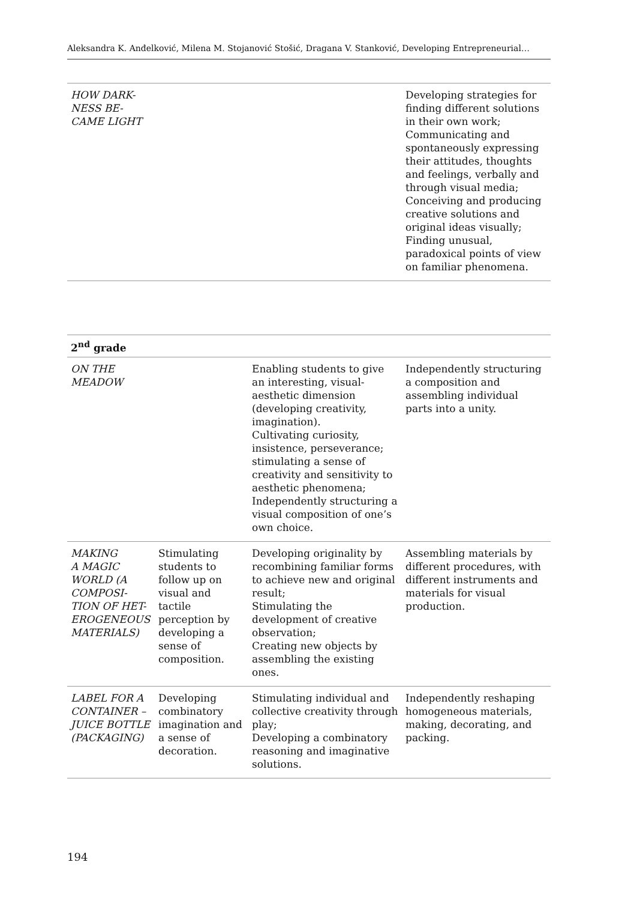Aleksandra K. Anđelković, Milena M. Stojanović Stošić, Dragana V. Stanković, Developing Entrepreneurial…
| HOW DARK- NESS BE- CAME LIGHT | | | Developing strategies for finding different solutions in their own work; Communicating and spontaneously expressing their attitudes, thoughts and feelings, verbally and through visual media; Conceiving and producing creative solutions and original ideas visually; Finding unusual, paradoxical points of view on familiar phenomena. |
| 2<sup>nd</sup> grade | | | |
| --- | --- | --- | --- |
| ON THE MEADOW | | Enabling students to give an interesting, visual-aesthetic dimension (developing creativity, imagination). Cultivating curiosity, insistence, perseverance; stimulating a sense of creativity and sensitivity to aesthetic phenomena; Independently structuring a visual composition of one’s own choice. | Independently structuring a composition and assembling individual parts into a unity. |
| MAKING A MAGIC WORLD (A COMPOSI- TION OF HET- EROGENEOUS MATERIALS) | Stimulating students to follow up on visual and tactile perception by developing a sense of composition. | Developing originality by recombining familiar forms to achieve new and original result; Stimulating the development of creative observation; Creating new objects by assembling the existing ones. | Assembling materials by different procedures, with different instruments and materials for visual production. |
| LABEL FOR A CONTAINER – JUICE BOTTLE (PACKAGING) | Developing combinatory imagination and a sense of decoration. | Stimulating individual and collective creativity through play; Developing a combinatory reasoning and imaginative solutions. | Independently reshaping homogeneous materials, making, decorating, and packing. |
194